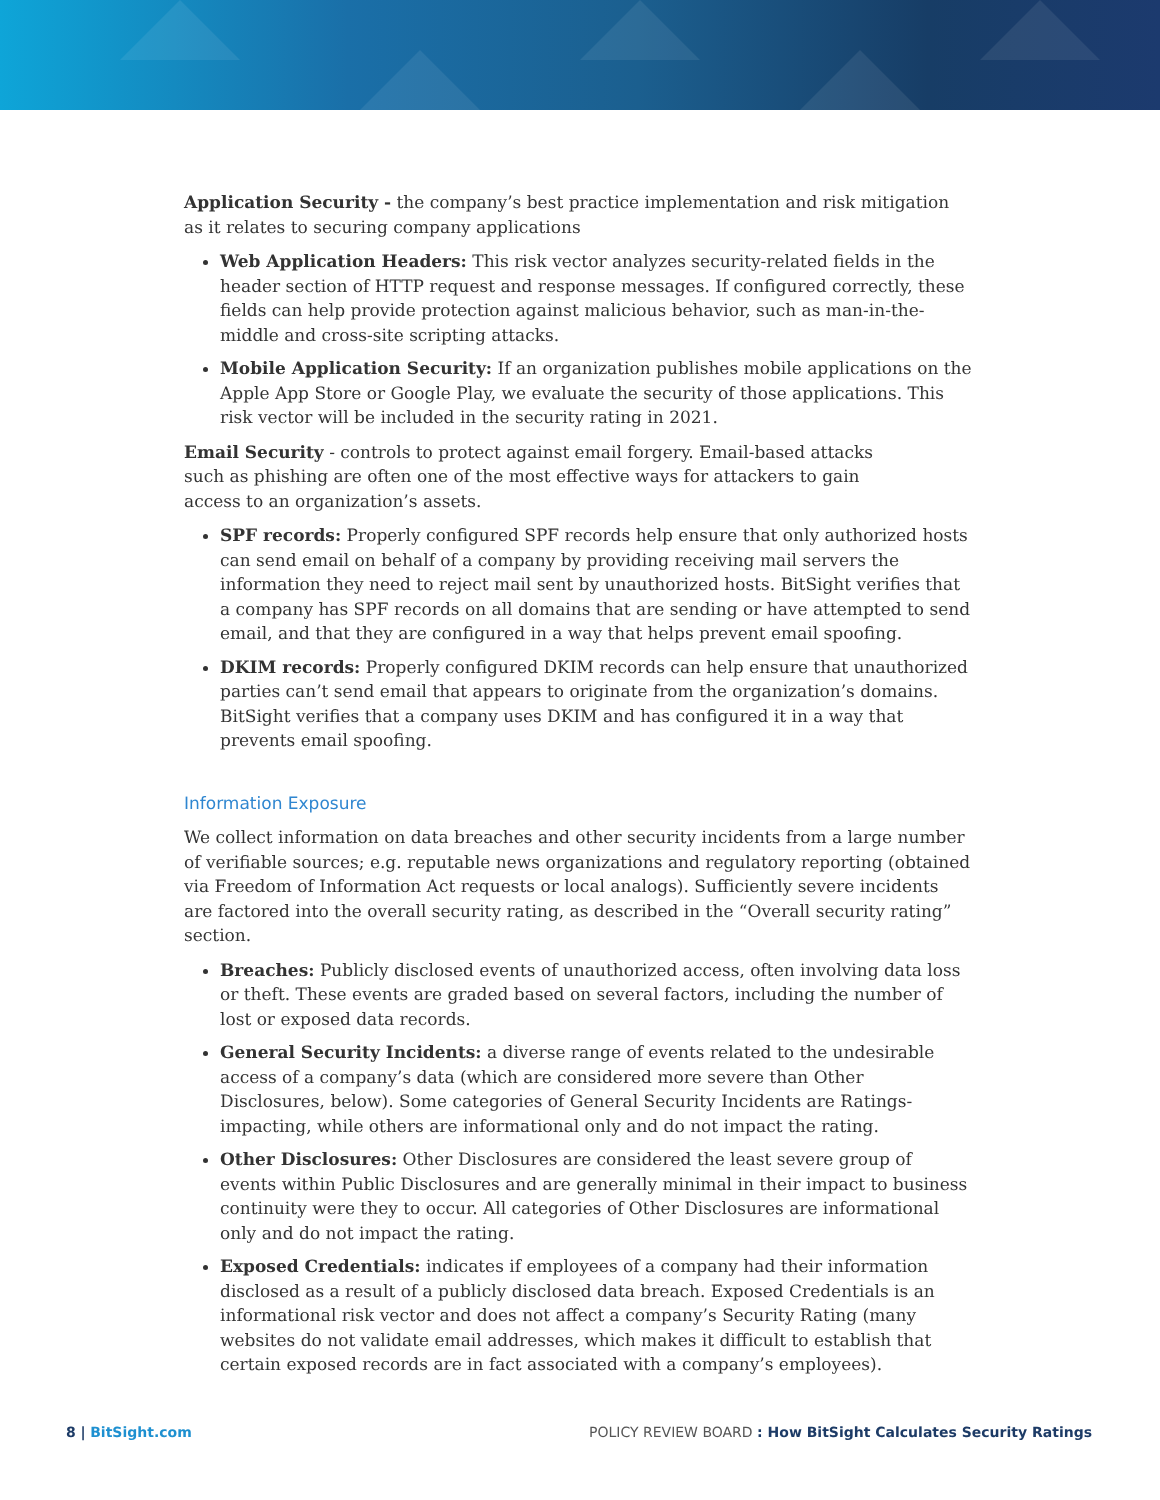Application Security - the company’s best practice implementation and risk mitigation as it relates to securing company applications
Web Application Headers: This risk vector analyzes security-related fields in the header section of HTTP request and response messages. If configured correctly, these fields can help provide protection against malicious behavior, such as man-in-the-middle and cross-site scripting attacks.
Mobile Application Security: If an organization publishes mobile applications on the Apple App Store or Google Play, we evaluate the security of those applications. This risk vector will be included in the security rating in 2021.
Email Security - controls to protect against email forgery. Email-based attacks such as phishing are often one of the most effective ways for attackers to gain access to an organization’s assets.
SPF records: Properly configured SPF records help ensure that only authorized hosts can send email on behalf of a company by providing receiving mail servers the information they need to reject mail sent by unauthorized hosts. BitSight verifies that a company has SPF records on all domains that are sending or have attempted to send email, and that they are configured in a way that helps prevent email spoofing.
DKIM records: Properly configured DKIM records can help ensure that unauthorized parties can’t send email that appears to originate from the organization’s domains. BitSight verifies that a company uses DKIM and has configured it in a way that prevents email spoofing.
Information Exposure
We collect information on data breaches and other security incidents from a large number of verifiable sources; e.g. reputable news organizations and regulatory reporting (obtained via Freedom of Information Act requests or local analogs). Sufficiently severe incidents are factored into the overall security rating, as described in the “Overall security rating” section.
Breaches: Publicly disclosed events of unauthorized access, often involving data loss or theft. These events are graded based on several factors, including the number of lost or exposed data records.
General Security Incidents: a diverse range of events related to the undesirable access of a company’s data (which are considered more severe than Other Disclosures, below). Some categories of General Security Incidents are Ratings-impacting, while others are informational only and do not impact the rating.
Other Disclosures: Other Disclosures are considered the least severe group of events within Public Disclosures and are generally minimal in their impact to business continuity were they to occur. All categories of Other Disclosures are informational only and do not impact the rating.
Exposed Credentials: indicates if employees of a company had their information disclosed as a result of a publicly disclosed data breach. Exposed Credentials is an informational risk vector and does not affect a company’s Security Rating (many websites do not validate email addresses, which makes it difficult to establish that certain exposed records are in fact associated with a company’s employees).
8 | BitSight.com POLICY REVIEW BOARD : How BitSight Calculates Security Ratings